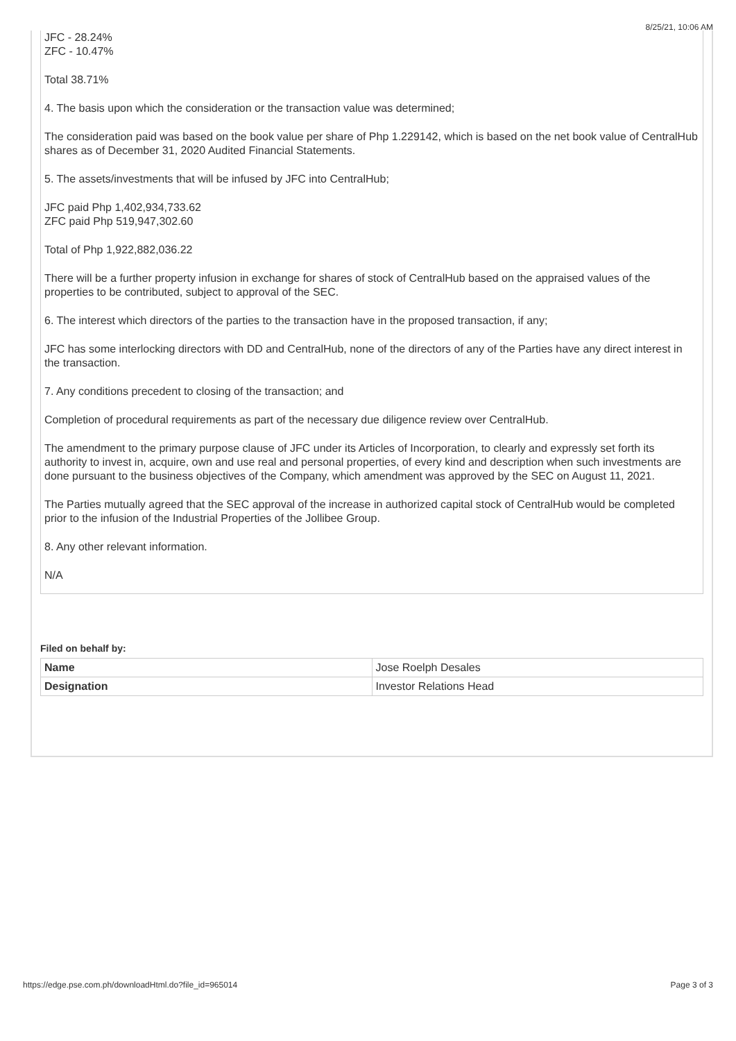8/25/21, 10:06 AM
JFC - 28.24%
ZFC - 10.47%
Total 38.71%
4. The basis upon which the consideration or the transaction value was determined;
The consideration paid was based on the book value per share of Php 1.229142, which is based on the net book value of CentralHub shares as of December 31, 2020 Audited Financial Statements.
5. The assets/investments that will be infused by JFC into CentralHub;
JFC paid Php 1,402,934,733.62
ZFC paid Php 519,947,302.60
Total of Php 1,922,882,036.22
There will be a further property infusion in exchange for shares of stock of CentralHub based on the appraised values of the properties to be contributed, subject to approval of the SEC.
6. The interest which directors of the parties to the transaction have in the proposed transaction, if any;
JFC has some interlocking directors with DD and CentralHub, none of the directors of any of the Parties have any direct interest in the transaction.
7. Any conditions precedent to closing of the transaction; and
Completion of procedural requirements as part of the necessary due diligence review over CentralHub.
The amendment to the primary purpose clause of JFC under its Articles of Incorporation, to clearly and expressly set forth its authority to invest in, acquire, own and use real and personal properties, of every kind and description when such investments are done pursuant to the business objectives of the Company, which amendment was approved by the SEC on August 11, 2021.
The Parties mutually agreed that the SEC approval of the increase in authorized capital stock of CentralHub would be completed prior to the infusion of the Industrial Properties of the Jollibee Group.
8. Any other relevant information.
N/A
Filed on behalf by:
| Name | Jose Roelph Desales |
| Designation | Investor Relations Head |
https://edge.pse.com.ph/downloadHtml.do?file_id=965014 Page 3 of 3